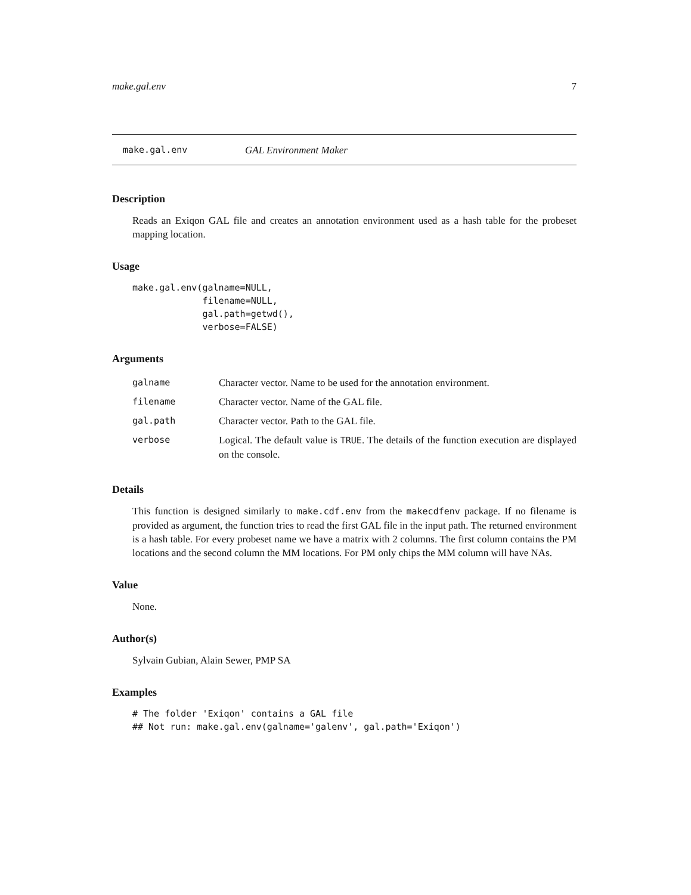make.gal.env 7
make.gal.env GAL Environment Maker
Description
Reads an Exiqon GAL file and creates an annotation environment used as a hash table for the probeset mapping location.
Usage
make.gal.env(galname=NULL,
             filename=NULL,
             gal.path=getwd(),
             verbose=FALSE)
Arguments
| galname | Character vector. Name to be used for the annotation environment. |
| filename | Character vector. Name of the GAL file. |
| gal.path | Character vector. Path to the GAL file. |
| verbose | Logical. The default value is TRUE . The details of the function execution are displayed on the console. |
Details
This function is designed similarly to make.cdf.env from the makecdfenv package. If no filename is provided as argument, the function tries to read the first GAL file in the input path. The returned environment is a hash table. For every probeset name we have a matrix with 2 columns. The first column contains the PM locations and the second column the MM locations. For PM only chips the MM column will have NAs.
Value
None.
Author(s)
Sylvain Gubian, Alain Sewer, PMP SA
Examples
# The folder 'Exiqon' contains a GAL file
## Not run: make.gal.env(galname='galenv', gal.path='Exiqon')